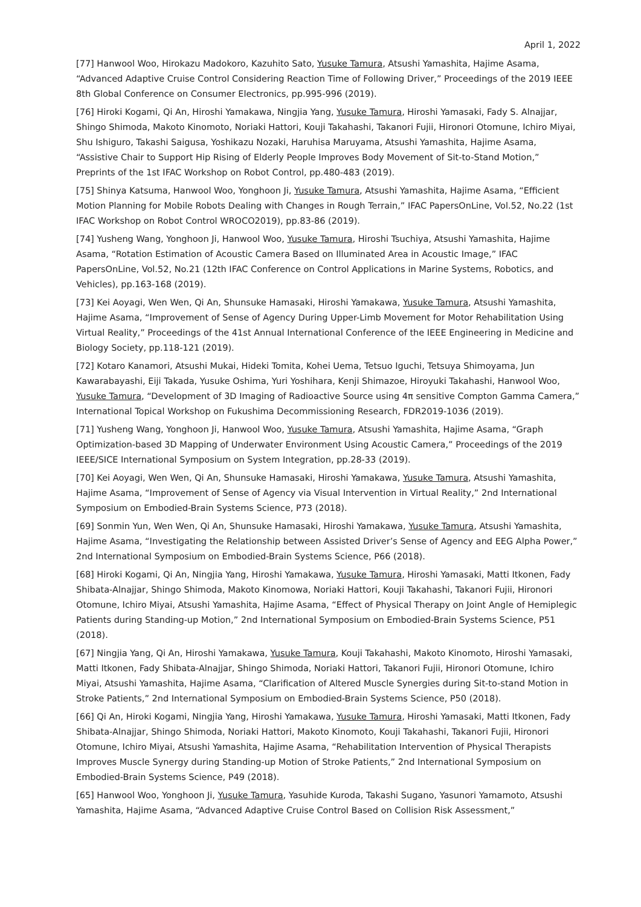April 1, 2022
[77] Hanwool Woo, Hirokazu Madokoro, Kazuhito Sato, Yusuke Tamura, Atsushi Yamashita, Hajime Asama, “Advanced Adaptive Cruise Control Considering Reaction Time of Following Driver,” Proceedings of the 2019 IEEE 8th Global Conference on Consumer Electronics, pp.995-996 (2019).
[76] Hiroki Kogami, Qi An, Hiroshi Yamakawa, Ningjia Yang, Yusuke Tamura, Hiroshi Yamasaki, Fady S. Alnajjar, Shingo Shimoda, Makoto Kinomoto, Noriaki Hattori, Kouji Takahashi, Takanori Fujii, Hironori Otomune, Ichiro Miyai, Shu Ishiguro, Takashi Saigusa, Yoshikazu Nozaki, Haruhisa Maruyama, Atsushi Yamashita, Hajime Asama, “Assistive Chair to Support Hip Rising of Elderly People Improves Body Movement of Sit-to-Stand Motion,” Preprints of the 1st IFAC Workshop on Robot Control, pp.480-483 (2019).
[75] Shinya Katsuma, Hanwool Woo, Yonghoon Ji, Yusuke Tamura, Atsushi Yamashita, Hajime Asama, “Efficient Motion Planning for Mobile Robots Dealing with Changes in Rough Terrain,” IFAC PapersOnLine, Vol.52, No.22 (1st IFAC Workshop on Robot Control WROCO2019), pp.83-86 (2019).
[74] Yusheng Wang, Yonghoon Ji, Hanwool Woo, Yusuke Tamura, Hiroshi Tsuchiya, Atsushi Yamashita, Hajime Asama, “Rotation Estimation of Acoustic Camera Based on Illuminated Area in Acoustic Image,” IFAC PapersOnLine, Vol.52, No.21 (12th IFAC Conference on Control Applications in Marine Systems, Robotics, and Vehicles), pp.163-168 (2019).
[73] Kei Aoyagi, Wen Wen, Qi An, Shunsuke Hamasaki, Hiroshi Yamakawa, Yusuke Tamura, Atsushi Yamashita, Hajime Asama, “Improvement of Sense of Agency During Upper-Limb Movement for Motor Rehabilitation Using Virtual Reality,” Proceedings of the 41st Annual International Conference of the IEEE Engineering in Medicine and Biology Society, pp.118-121 (2019).
[72] Kotaro Kanamori, Atsushi Mukai, Hideki Tomita, Kohei Uema, Tetsuo Iguchi, Tetsuya Shimoyama, Jun Kawarabayashi, Eiji Takada, Yusuke Oshima, Yuri Yoshihara, Kenji Shimazoe, Hiroyuki Takahashi, Hanwool Woo, Yusuke Tamura, “Development of 3D Imaging of Radioactive Source using 4π sensitive Compton Gamma Camera,” International Topical Workshop on Fukushima Decommissioning Research, FDR2019-1036 (2019).
[71] Yusheng Wang, Yonghoon Ji, Hanwool Woo, Yusuke Tamura, Atsushi Yamashita, Hajime Asama, “Graph Optimization-based 3D Mapping of Underwater Environment Using Acoustic Camera,” Proceedings of the 2019 IEEE/SICE International Symposium on System Integration, pp.28-33 (2019).
[70] Kei Aoyagi, Wen Wen, Qi An, Shunsuke Hamasaki, Hiroshi Yamakawa, Yusuke Tamura, Atsushi Yamashita, Hajime Asama, “Improvement of Sense of Agency via Visual Intervention in Virtual Reality,” 2nd International Symposium on Embodied-Brain Systems Science, P73 (2018).
[69] Sonmin Yun, Wen Wen, Qi An, Shunsuke Hamasaki, Hiroshi Yamakawa, Yusuke Tamura, Atsushi Yamashita, Hajime Asama, “Investigating the Relationship between Assisted Driver’s Sense of Agency and EEG Alpha Power,” 2nd International Symposium on Embodied-Brain Systems Science, P66 (2018).
[68] Hiroki Kogami, Qi An, Ningjia Yang, Hiroshi Yamakawa, Yusuke Tamura, Hiroshi Yamasaki, Matti Itkonen, Fady Shibata-Alnajjar, Shingo Shimoda, Makoto Kinomowa, Noriaki Hattori, Kouji Takahashi, Takanori Fujii, Hironori Otomune, Ichiro Miyai, Atsushi Yamashita, Hajime Asama, “Effect of Physical Therapy on Joint Angle of Hemiplegic Patients during Standing-up Motion,” 2nd International Symposium on Embodied-Brain Systems Science, P51 (2018).
[67] Ningjia Yang, Qi An, Hiroshi Yamakawa, Yusuke Tamura, Kouji Takahashi, Makoto Kinomoto, Hiroshi Yamasaki, Matti Itkonen, Fady Shibata-Alnajjar, Shingo Shimoda, Noriaki Hattori, Takanori Fujii, Hironori Otomune, Ichiro Miyai, Atsushi Yamashita, Hajime Asama, “Clarification of Altered Muscle Synergies during Sit-to-stand Motion in Stroke Patients,” 2nd International Symposium on Embodied-Brain Systems Science, P50 (2018).
[66] Qi An, Hiroki Kogami, Ningjia Yang, Hiroshi Yamakawa, Yusuke Tamura, Hiroshi Yamasaki, Matti Itkonen, Fady Shibata-Alnajjar, Shingo Shimoda, Noriaki Hattori, Makoto Kinomoto, Kouji Takahashi, Takanori Fujii, Hironori Otomune, Ichiro Miyai, Atsushi Yamashita, Hajime Asama, “Rehabilitation Intervention of Physical Therapists Improves Muscle Synergy during Standing-up Motion of Stroke Patients,” 2nd International Symposium on Embodied-Brain Systems Science, P49 (2018).
[65] Hanwool Woo, Yonghoon Ji, Yusuke Tamura, Yasuhide Kuroda, Takashi Sugano, Yasunori Yamamoto, Atsushi Yamashita, Hajime Asama, “Advanced Adaptive Cruise Control Based on Collision Risk Assessment,”